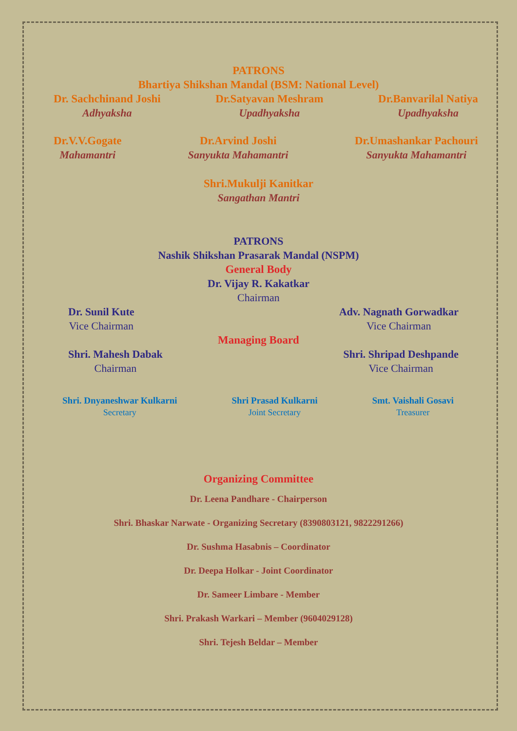PATRONS
Bhartiya Shikshan Mandal (BSM: National Level)
Dr. Sachchinand Joshi
Adhyaksha
Dr.Satyavan Meshram
Upadhyaksha
Dr.Banvarilal Natiya
Upadhyaksha
Dr.V.V.Gogate
Mahamantri
Dr.Arvind Joshi
Sanyukta Mahamantri
Dr.Umashankar Pachouri
Sanyukta Mahamantri
Shri.Mukulji Kanitkar
Sangathan Mantri
PATRONS
Nashik Shikshan Prasarak Mandal (NSPM)
General Body
Dr. Vijay R. Kakatkar
Chairman
Dr. Sunil Kute
Vice Chairman
Adv. Nagnath Gorwadkar
Vice Chairman
Managing Board
Shri. Mahesh Dabak
Chairman
Shri. Shripad Deshpande
Vice Chairman
Shri. Dnyaneshwar Kulkarni
Secretary
Shri Prasad Kulkarni
Joint Secretary
Smt. Vaishali Gosavi
Treasurer
Organizing Committee
Dr. Leena Pandhare - Chairperson
Shri. Bhaskar Narwate - Organizing Secretary (8390803121, 9822291266)
Dr. Sushma Hasabnis – Coordinator
Dr. Deepa Holkar - Joint Coordinator
Dr. Sameer Limbare - Member
Shri. Prakash Warkari – Member (9604029128)
Shri. Tejesh Beldar – Member